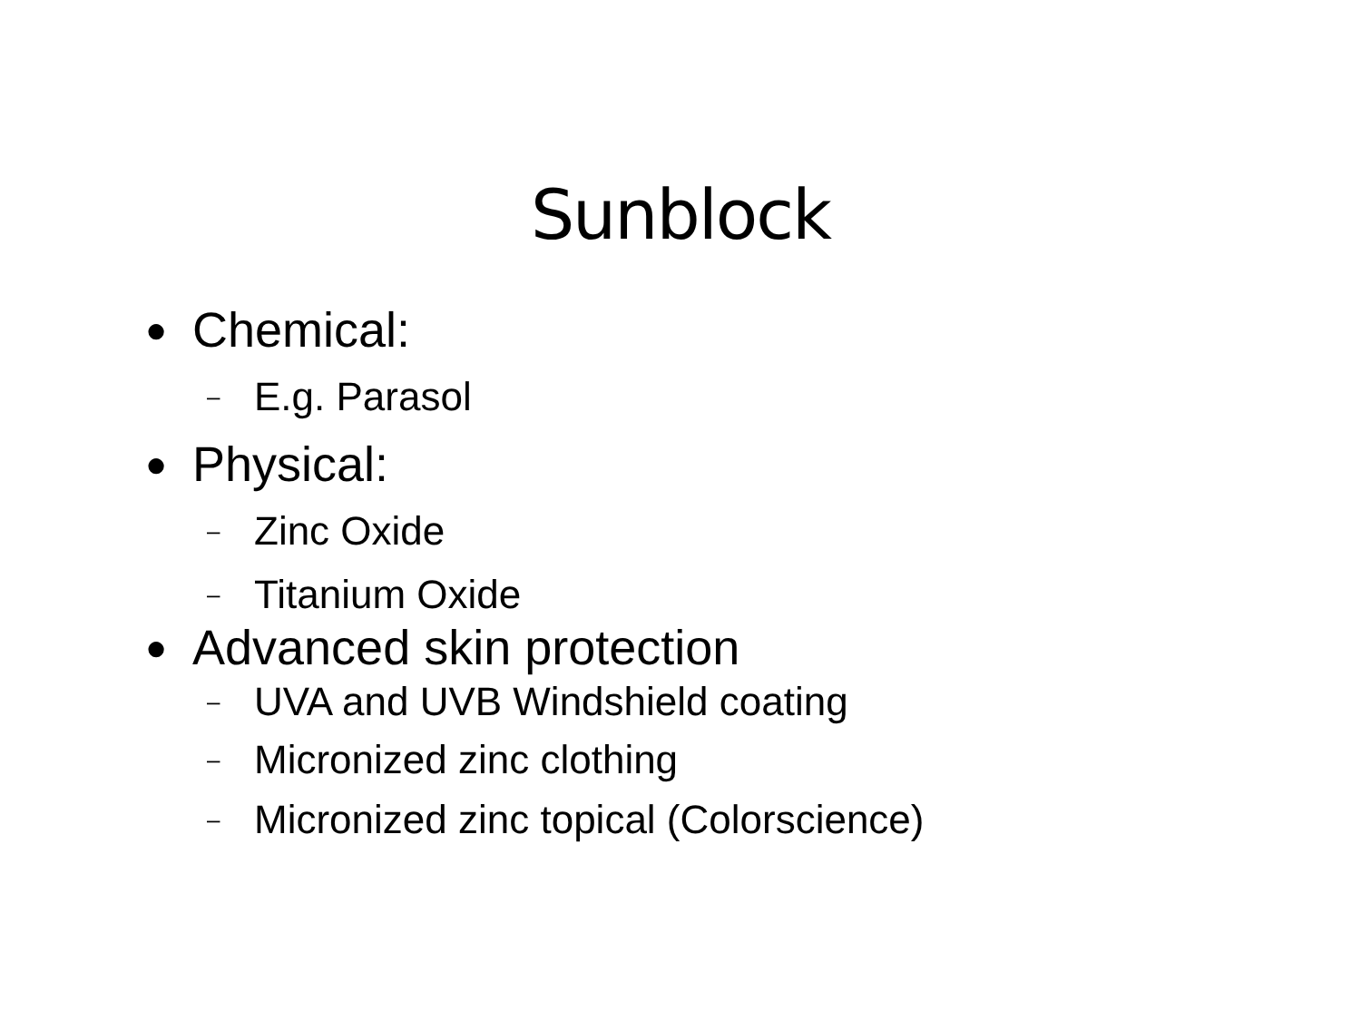Sunblock
● Chemical:
– E.g. Parasol
● Physical:
– Zinc Oxide
– Titanium Oxide
● Advanced skin protection
– UVA and UVB Windshield coating
– Micronized zinc clothing
– Micronized zinc topical (Colorscience)